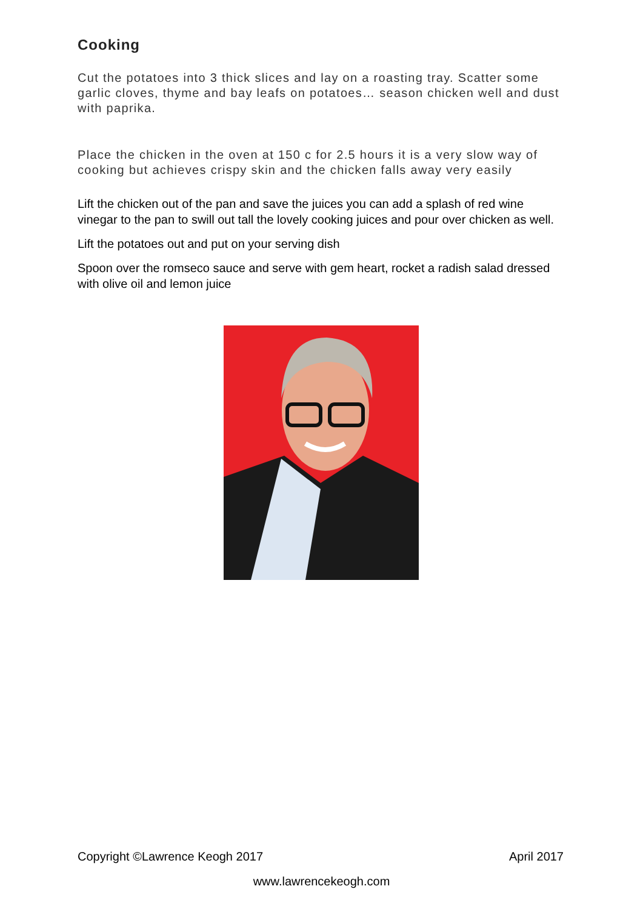Cooking
Cut the potatoes into 3 thick slices and lay on a roasting tray. Scatter some garlic cloves, thyme and bay leafs on potatoes… season chicken well and dust with paprika.
Place the chicken in the oven at 150 c for 2.5 hours it is a very slow way of cooking but achieves crispy skin and the chicken falls away very easily
Lift the chicken out of the pan and save the juices you can add a splash of red wine vinegar to the pan to swill out tall the lovely cooking juices and pour over chicken as well.
Lift the potatoes out and put on your serving dish
Spoon over the romseco sauce and serve with gem heart, rocket a radish salad dressed with olive oil and lemon juice
Copyright ©Lawrence Keogh 2017 April 2017
www.lawrencekeogh.com